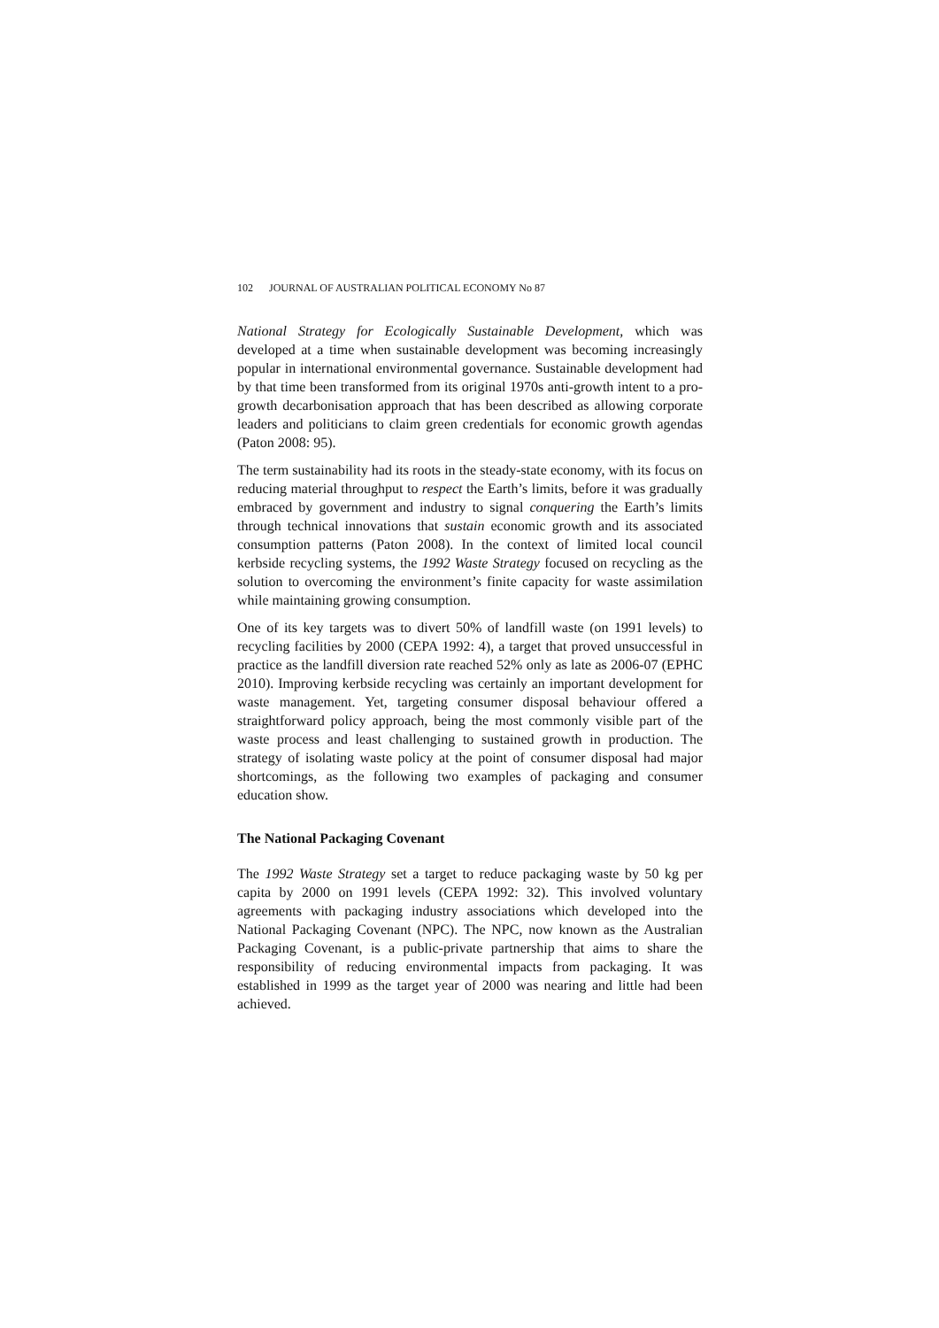102 JOURNAL OF AUSTRALIAN POLITICAL ECONOMY No 87
National Strategy for Ecologically Sustainable Development, which was developed at a time when sustainable development was becoming increasingly popular in international environmental governance. Sustainable development had by that time been transformed from its original 1970s anti-growth intent to a pro-growth decarbonisation approach that has been described as allowing corporate leaders and politicians to claim green credentials for economic growth agendas (Paton 2008: 95).
The term sustainability had its roots in the steady-state economy, with its focus on reducing material throughput to respect the Earth’s limits, before it was gradually embraced by government and industry to signal conquering the Earth’s limits through technical innovations that sustain economic growth and its associated consumption patterns (Paton 2008). In the context of limited local council kerbside recycling systems, the 1992 Waste Strategy focused on recycling as the solution to overcoming the environment’s finite capacity for waste assimilation while maintaining growing consumption.
One of its key targets was to divert 50% of landfill waste (on 1991 levels) to recycling facilities by 2000 (CEPA 1992: 4), a target that proved unsuccessful in practice as the landfill diversion rate reached 52% only as late as 2006-07 (EPHC 2010). Improving kerbside recycling was certainly an important development for waste management. Yet, targeting consumer disposal behaviour offered a straightforward policy approach, being the most commonly visible part of the waste process and least challenging to sustained growth in production. The strategy of isolating waste policy at the point of consumer disposal had major shortcomings, as the following two examples of packaging and consumer education show.
The National Packaging Covenant
The 1992 Waste Strategy set a target to reduce packaging waste by 50 kg per capita by 2000 on 1991 levels (CEPA 1992: 32). This involved voluntary agreements with packaging industry associations which developed into the National Packaging Covenant (NPC). The NPC, now known as the Australian Packaging Covenant, is a public-private partnership that aims to share the responsibility of reducing environmental impacts from packaging. It was established in 1999 as the target year of 2000 was nearing and little had been achieved.